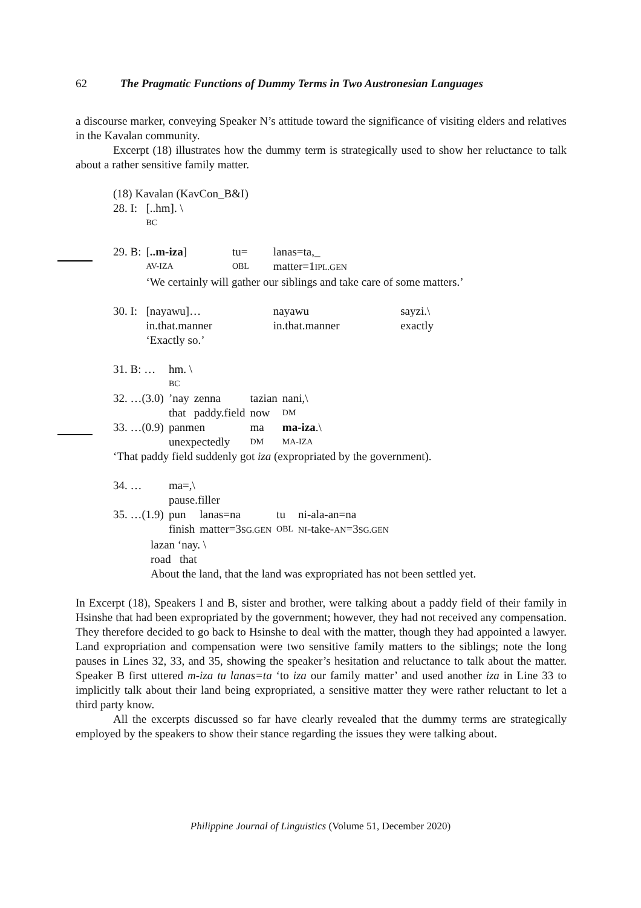62 The Pragmatic Functions of Dummy Terms in Two Austronesian Languages
a discourse marker, conveying Speaker N’s attitude toward the significance of visiting elders and relatives in the Kavalan community.
Excerpt (18) illustrates how the dummy term is strategically used to show her reluctance to talk about a rather sensitive family matter.
(18) Kavalan (KavCon_B&I)
| 28. I: | [..hm]. \ | | | |
| | BC | | | |
| 29. B: | [ ..m-iza ] | tu= | lanas=ta,_ | |
| | AV-IZA | OBL | matter=1 IPL.GEN | |
| | ‘We certainly will gather our siblings and take care of some matters.’ | | | |
| 30. I: | [nayawu]… | | nayawu | sayzi.\ |
| | in.that.manner | | in.that.manner | exactly |
| | ‘Exactly so.’ | | | |
| 31. B: … | hm. \ | | | |
| | BC | | | |
| 32. …(3.0) | ’nay | zenna | tazian | nani,\ |
| | that | paddy.field | now | DM |
| 33. …(0.9) | panmen | | ma | ma-iza .\ |
| | unexpectedly | | DM | MA-IZA |
‘That paddy field suddenly got iza (expropriated by the government).
| 34. … | ma=,\ | | | |
| | pause.filler | | | |
| 35. …(1.9) | pun | lanas=na | tu | ni-ala-an=na |
| | finish | matter=3 SG.GEN | OBL | NI -take- AN =3 SG.GEN |
lazan ‘nay. \
road that
About the land, that the land was expropriated has not been settled yet.
In Excerpt (18), Speakers I and B, sister and brother, were talking about a paddy field of their family in Hsinshe that had been expropriated by the government; however, they had not received any compensation. They therefore decided to go back to Hsinshe to deal with the matter, though they had appointed a lawyer. Land expropriation and compensation were two sensitive family matters to the siblings; note the long pauses in Lines 32, 33, and 35, showing the speaker’s hesitation and reluctance to talk about the matter. Speaker B first uttered m-iza tu lanas=ta ‘to iza our family matter’ and used another iza in Line 33 to implicitly talk about their land being expropriated, a sensitive matter they were rather reluctant to let a third party know.
All the excerpts discussed so far have clearly revealed that the dummy terms are strategically employed by the speakers to show their stance regarding the issues they were talking about.
Philippine Journal of Linguistics (Volume 51, December 2020)